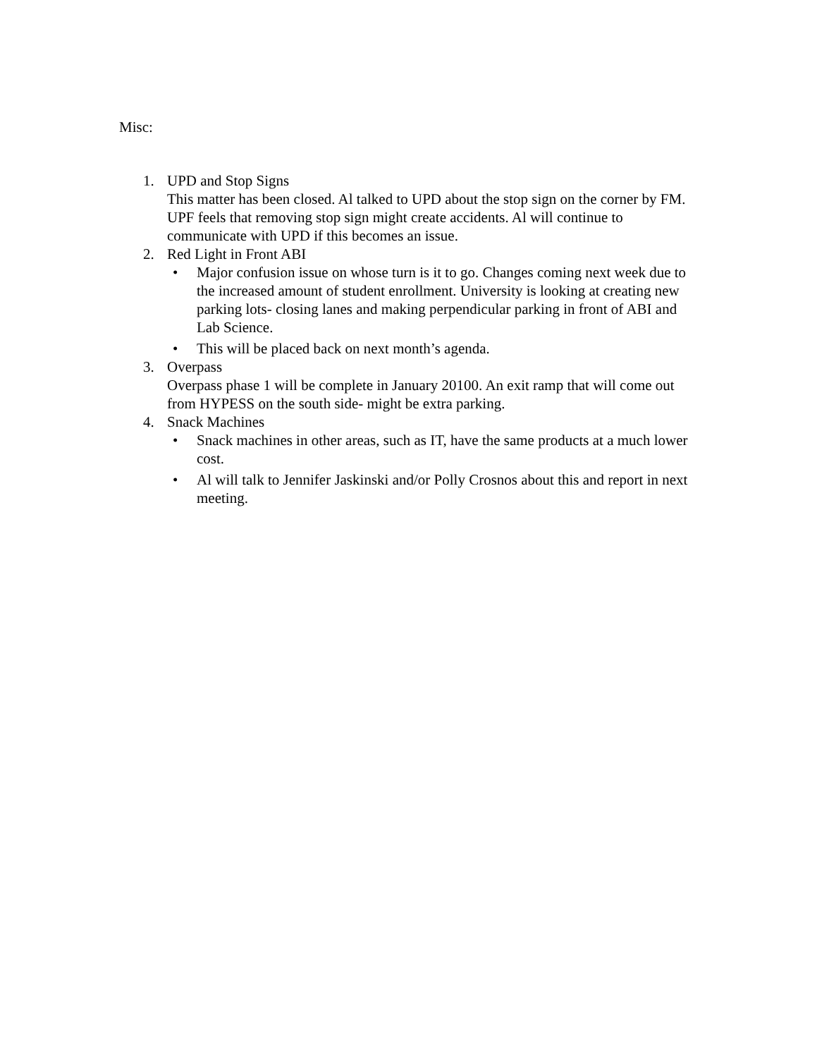Misc:
1. UPD and Stop Signs
This matter has been closed. Al talked to UPD about the stop sign on the corner by FM. UPF feels that removing stop sign might create accidents. Al will continue to communicate with UPD if this becomes an issue.
2. Red Light in Front ABI
• Major confusion issue on whose turn is it to go. Changes coming next week due to the increased amount of student enrollment. University is looking at creating new parking lots- closing lanes and making perpendicular parking in front of ABI and Lab Science.
• This will be placed back on next month’s agenda.
3. Overpass
Overpass phase 1 will be complete in January 20100. An exit ramp that will come out from HYPESS on the south side- might be extra parking.
4. Snack Machines
• Snack machines in other areas, such as IT, have the same products at a much lower cost.
• Al will talk to Jennifer Jaskinski and/or Polly Crosnos about this and report in next meeting.